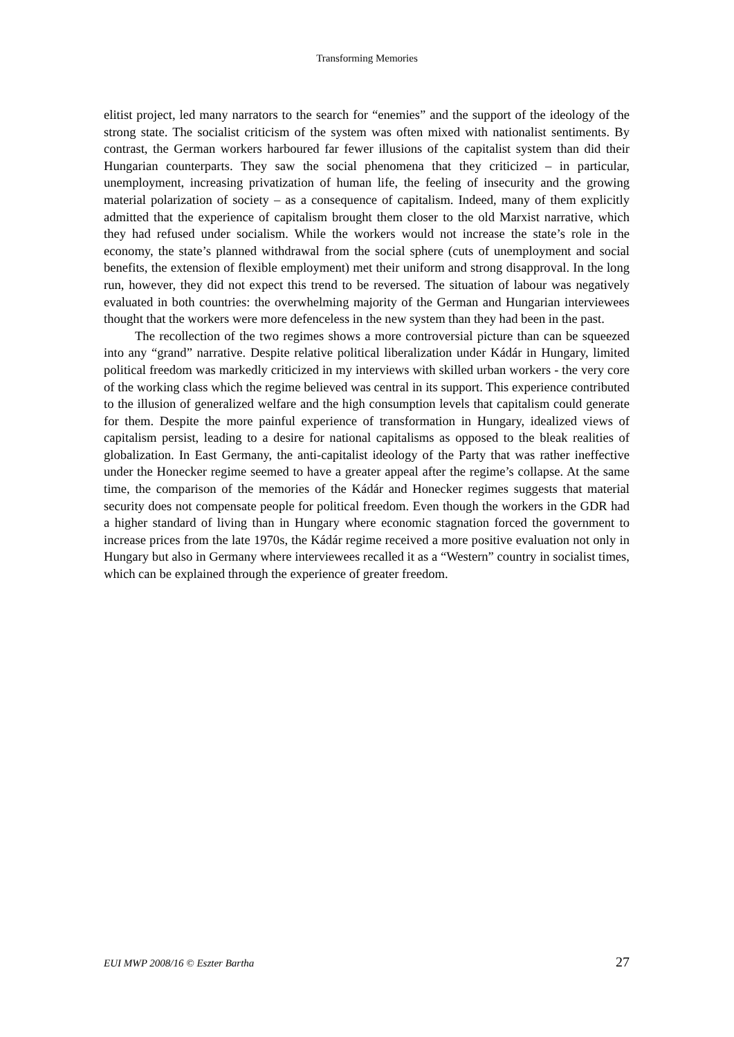Transforming Memories
elitist project, led many narrators to the search for “enemies” and the support of the ideology of the strong state. The socialist criticism of the system was often mixed with nationalist sentiments. By contrast, the German workers harboured far fewer illusions of the capitalist system than did their Hungarian counterparts. They saw the social phenomena that they criticized – in particular, unemployment, increasing privatization of human life, the feeling of insecurity and the growing material polarization of society – as a consequence of capitalism. Indeed, many of them explicitly admitted that the experience of capitalism brought them closer to the old Marxist narrative, which they had refused under socialism. While the workers would not increase the state’s role in the economy, the state’s planned withdrawal from the social sphere (cuts of unemployment and social benefits, the extension of flexible employment) met their uniform and strong disapproval. In the long run, however, they did not expect this trend to be reversed. The situation of labour was negatively evaluated in both countries: the overwhelming majority of the German and Hungarian interviewees thought that the workers were more defenceless in the new system than they had been in the past.
The recollection of the two regimes shows a more controversial picture than can be squeezed into any “grand” narrative. Despite relative political liberalization under Kádár in Hungary, limited political freedom was markedly criticized in my interviews with skilled urban workers - the very core of the working class which the regime believed was central in its support. This experience contributed to the illusion of generalized welfare and the high consumption levels that capitalism could generate for them. Despite the more painful experience of transformation in Hungary, idealized views of capitalism persist, leading to a desire for national capitalisms as opposed to the bleak realities of globalization. In East Germany, the anti-capitalist ideology of the Party that was rather ineffective under the Honecker regime seemed to have a greater appeal after the regime’s collapse. At the same time, the comparison of the memories of the Kádár and Honecker regimes suggests that material security does not compensate people for political freedom. Even though the workers in the GDR had a higher standard of living than in Hungary where economic stagnation forced the government to increase prices from the late 1970s, the Kádár regime received a more positive evaluation not only in Hungary but also in Germany where interviewees recalled it as a “Western” country in socialist times, which can be explained through the experience of greater freedom.
EUI MWP 2008/16 © Eszter Bartha 27